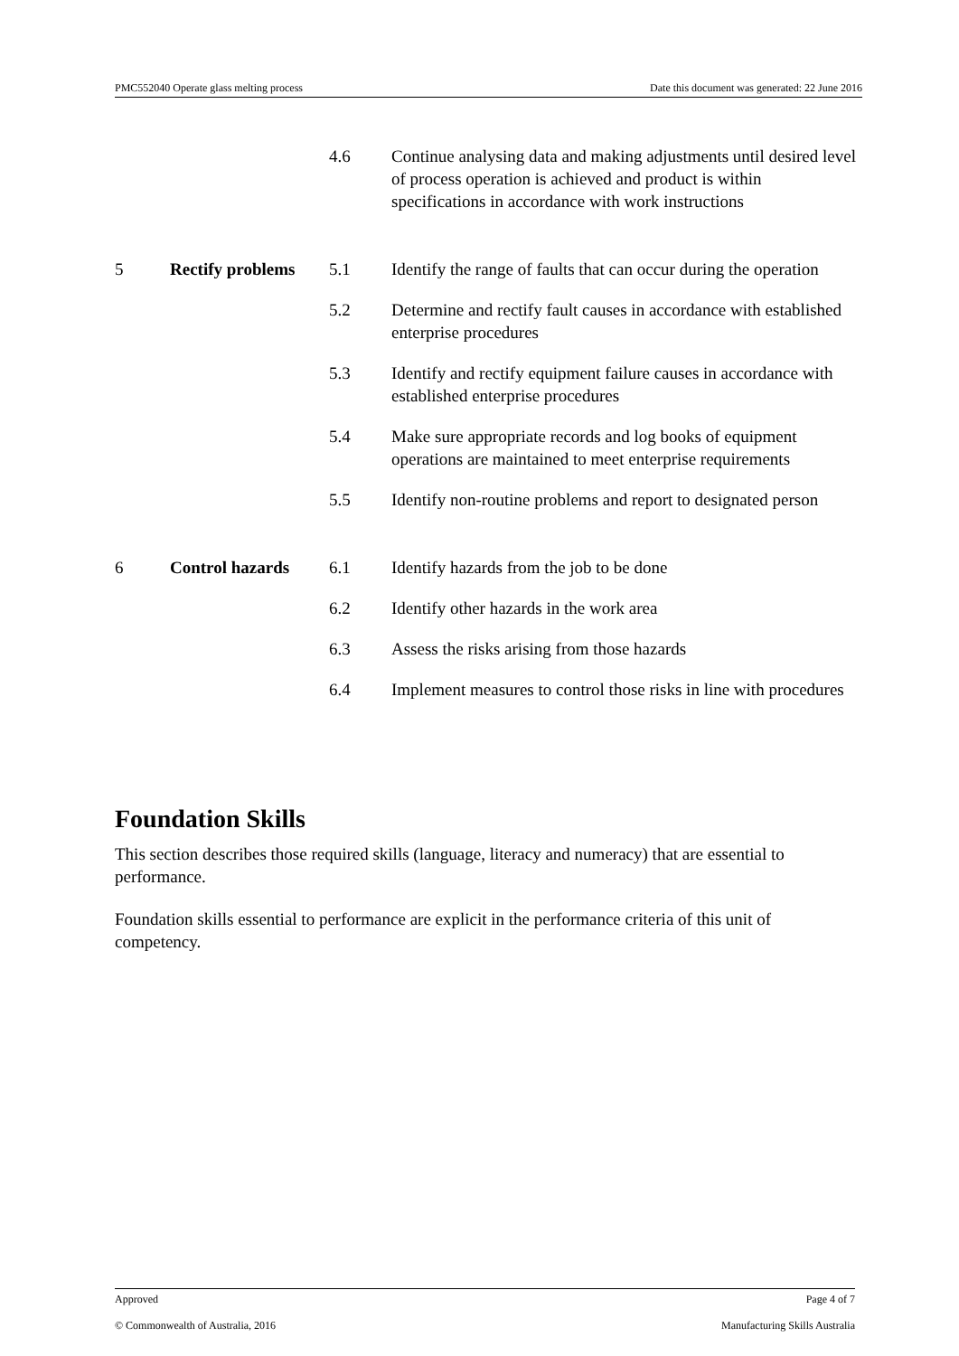PMC552040 Operate glass melting process Date this document was generated: 22 June 2016
| | | 4.6 | Continue analysing data and making adjustments until desired level of process operation is achieved and product is within specifications in accordance with work instructions |
| 5 | Rectify problems | 5.1 | Identify the range of faults that can occur during the operation |
| | | 5.2 | Determine and rectify fault causes in accordance with established enterprise procedures |
| | | 5.3 | Identify and rectify equipment failure causes in accordance with established enterprise procedures |
| | | 5.4 | Make sure appropriate records and log books of equipment operations are maintained to meet enterprise requirements |
| | | 5.5 | Identify non-routine problems and report to designated person |
| 6 | Control hazards | 6.1 | Identify hazards from the job to be done |
| | | 6.2 | Identify other hazards in the work area |
| | | 6.3 | Assess the risks arising from those hazards |
| | | 6.4 | Implement measures to control those risks in line with procedures |
Foundation Skills
This section describes those required skills (language, literacy and numeracy) that are essential to performance.
Foundation skills essential to performance are explicit in the performance criteria of this unit of competency.
Approved Page 4 of 7
© Commonwealth of Australia, 2016 Manufacturing Skills Australia